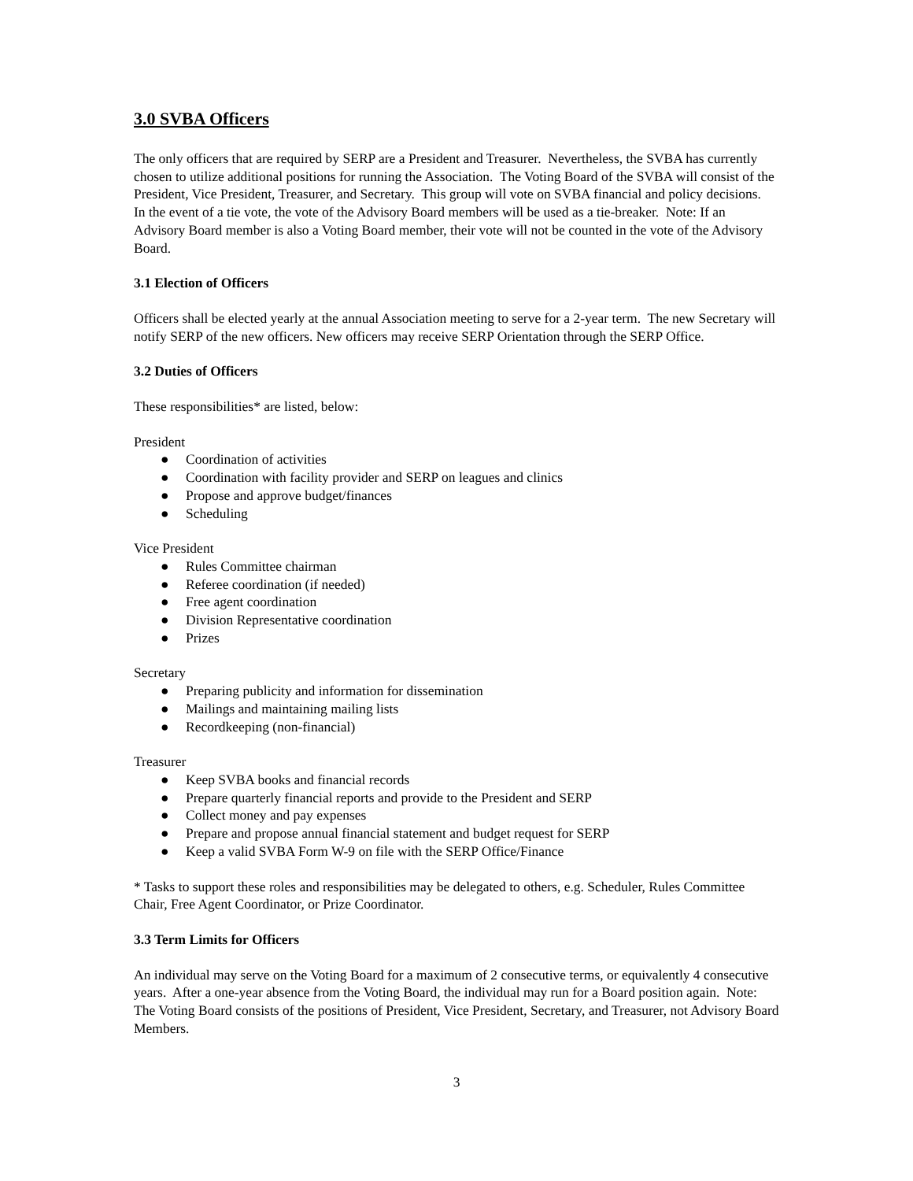3.0 SVBA Officers
The only officers that are required by SERP are a President and Treasurer. Nevertheless, the SVBA has currently chosen to utilize additional positions for running the Association. The Voting Board of the SVBA will consist of the President, Vice President, Treasurer, and Secretary. This group will vote on SVBA financial and policy decisions. In the event of a tie vote, the vote of the Advisory Board members will be used as a tie-breaker. Note: If an Advisory Board member is also a Voting Board member, their vote will not be counted in the vote of the Advisory Board.
3.1 Election of Officers
Officers shall be elected yearly at the annual Association meeting to serve for a 2-year term. The new Secretary will notify SERP of the new officers. New officers may receive SERP Orientation through the SERP Office.
3.2 Duties of Officers
These responsibilities* are listed, below:
President
● Coordination of activities
● Coordination with facility provider and SERP on leagues and clinics
● Propose and approve budget/finances
● Scheduling
Vice President
● Rules Committee chairman
● Referee coordination (if needed)
● Free agent coordination
● Division Representative coordination
● Prizes
Secretary
● Preparing publicity and information for dissemination
● Mailings and maintaining mailing lists
● Recordkeeping (non-financial)
Treasurer
● Keep SVBA books and financial records
● Prepare quarterly financial reports and provide to the President and SERP
● Collect money and pay expenses
● Prepare and propose annual financial statement and budget request for SERP
● Keep a valid SVBA Form W-9 on file with the SERP Office/Finance
* Tasks to support these roles and responsibilities may be delegated to others, e.g. Scheduler, Rules Committee Chair, Free Agent Coordinator, or Prize Coordinator.
3.3 Term Limits for Officers
An individual may serve on the Voting Board for a maximum of 2 consecutive terms, or equivalently 4 consecutive years. After a one-year absence from the Voting Board, the individual may run for a Board position again. Note: The Voting Board consists of the positions of President, Vice President, Secretary, and Treasurer, not Advisory Board Members.
3